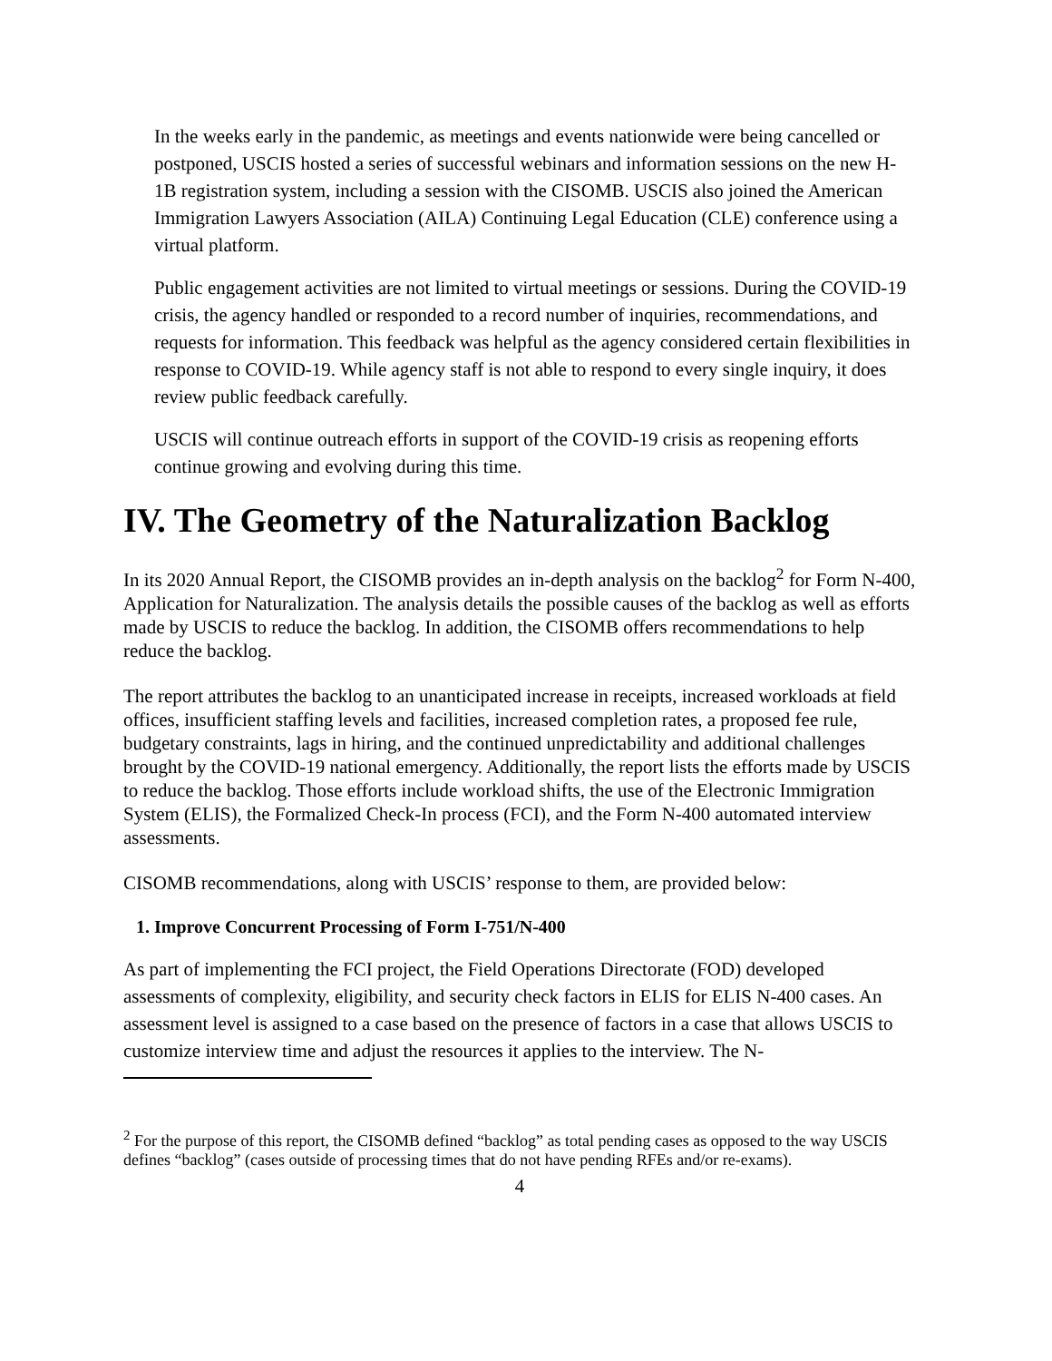In the weeks early in the pandemic, as meetings and events nationwide were being cancelled or postponed, USCIS hosted a series of successful webinars and information sessions on the new H-1B registration system, including a session with the CISOMB. USCIS also joined the American Immigration Lawyers Association (AILA) Continuing Legal Education (CLE) conference using a virtual platform.
Public engagement activities are not limited to virtual meetings or sessions. During the COVID-19 crisis, the agency handled or responded to a record number of inquiries, recommendations, and requests for information. This feedback was helpful as the agency considered certain flexibilities in response to COVID-19. While agency staff is not able to respond to every single inquiry, it does review public feedback carefully.
USCIS will continue outreach efforts in support of the COVID-19 crisis as reopening efforts continue growing and evolving during this time.
IV. The Geometry of the Naturalization Backlog
In its 2020 Annual Report, the CISOMB provides an in-depth analysis on the backlog<sup>2</sup> for Form N-400, Application for Naturalization. The analysis details the possible causes of the backlog as well as efforts made by USCIS to reduce the backlog. In addition, the CISOMB offers recommendations to help reduce the backlog.
The report attributes the backlog to an unanticipated increase in receipts, increased workloads at field offices, insufficient staffing levels and facilities, increased completion rates, a proposed fee rule, budgetary constraints, lags in hiring, and the continued unpredictability and additional challenges brought by the COVID-19 national emergency. Additionally, the report lists the efforts made by USCIS to reduce the backlog. Those efforts include workload shifts, the use of the Electronic Immigration System (ELIS), the Formalized Check-In process (FCI), and the Form N-400 automated interview assessments.
CISOMB recommendations, along with USCIS’ response to them, are provided below:
1. Improve Concurrent Processing of Form I-751/N-400
As part of implementing the FCI project, the Field Operations Directorate (FOD) developed assessments of complexity, eligibility, and security check factors in ELIS for ELIS N-400 cases. An assessment level is assigned to a case based on the presence of factors in a case that allows USCIS to customize interview time and adjust the resources it applies to the interview. The N-
<sup>2</sup> For the purpose of this report, the CISOMB defined “backlog” as total pending cases as opposed to the way USCIS defines “backlog” (cases outside of processing times that do not have pending RFEs and/or re-exams).
4